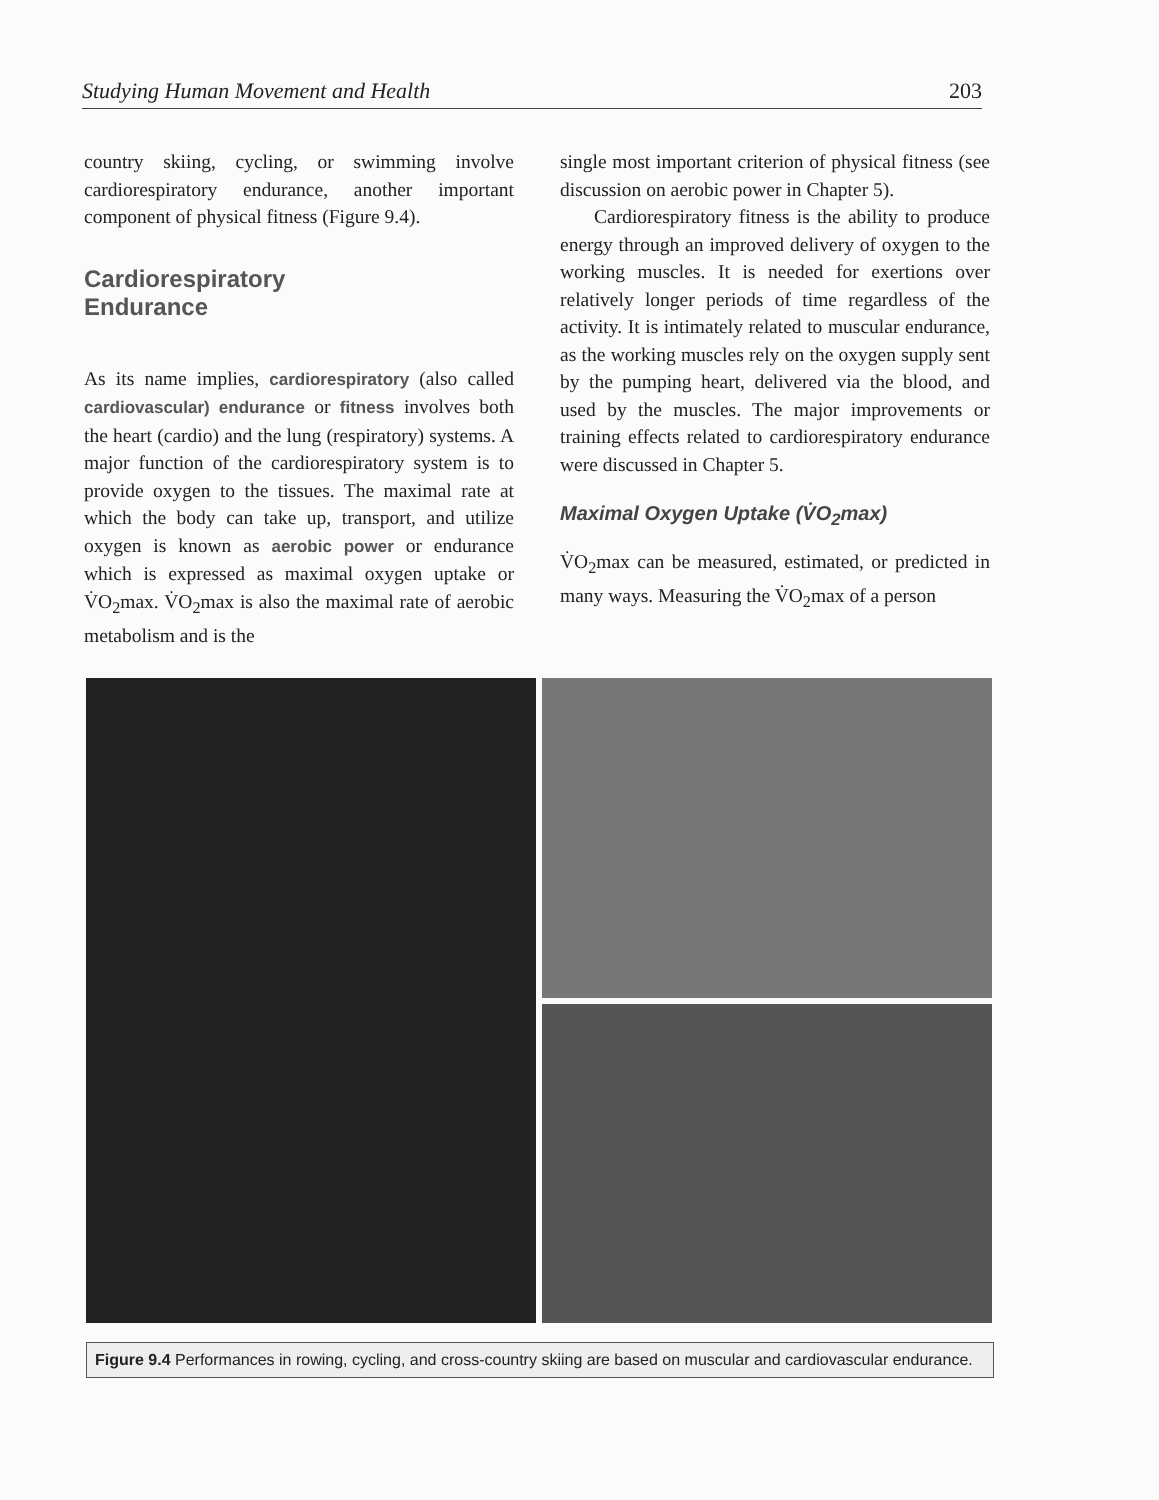Studying Human Movement and Health 203
country skiing, cycling, or swimming involve cardiorespiratory endurance, another important component of physical fitness (Figure 9.4).
Cardiorespiratory
Endurance
As its name implies, cardiorespiratory (also called cardiovascular) endurance or fitness involves both the heart (cardio) and the lung (respiratory) systems. A major function of the cardiorespiratory system is to provide oxygen to the tissues. The maximal rate at which the body can take up, transport, and utilize oxygen is known as aerobic power or endurance which is expressed as maximal oxygen uptake or V̇O<sub>2</sub>max. V̇O<sub>2</sub>max is also the maximal rate of aerobic metabolism and is the
single most important criterion of physical fitness (see discussion on aerobic power in Chapter 5).
Cardiorespiratory fitness is the ability to produce energy through an improved delivery of oxygen to the working muscles. It is needed for exertions over relatively longer periods of time regardless of the activity. It is intimately related to muscular endurance, as the working muscles rely on the oxygen supply sent by the pumping heart, delivered via the blood, and used by the muscles. The major improvements or training effects related to cardiorespiratory endurance were discussed in Chapter 5.
Maximal Oxygen Uptake (V̇O<sub>2</sub>max)
V̇O<sub>2</sub>max can be measured, estimated, or predicted in many ways. Measuring the V̇O<sub>2</sub>max of a person
Figure 9.4 Performances in rowing, cycling, and cross-country skiing are based on muscular and cardiovascular endurance.